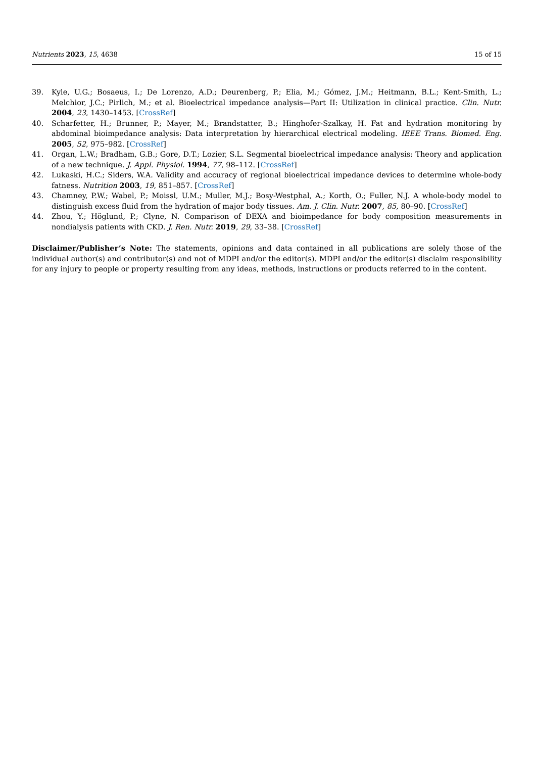Nutrients 2023, 15, 4638 15 of 15
39. Kyle, U.G.; Bosaeus, I.; De Lorenzo, A.D.; Deurenberg, P.; Elia, M.; Gómez, J.M.; Heitmann, B.L.; Kent-Smith, L.; Melchior, J.C.; Pirlich, M.; et al. Bioelectrical impedance analysis—Part II: Utilization in clinical practice. Clin. Nutr. 2004, 23, 1430–1453. [CrossRef]
40. Scharfetter, H.; Brunner, P.; Mayer, M.; Brandstatter, B.; Hinghofer-Szalkay, H. Fat and hydration monitoring by abdominal bioimpedance analysis: Data interpretation by hierarchical electrical modeling. IEEE Trans. Biomed. Eng. 2005, 52, 975–982. [CrossRef]
41. Organ, L.W.; Bradham, G.B.; Gore, D.T.; Lozier, S.L. Segmental bioelectrical impedance analysis: Theory and application of a new technique. J. Appl. Physiol. 1994, 77, 98–112. [CrossRef]
42. Lukaski, H.C.; Siders, W.A. Validity and accuracy of regional bioelectrical impedance devices to determine whole-body fatness. Nutrition 2003, 19, 851–857. [CrossRef]
43. Chamney, P.W.; Wabel, P.; Moissl, U.M.; Muller, M.J.; Bosy-Westphal, A.; Korth, O.; Fuller, N.J. A whole-body model to distinguish excess fluid from the hydration of major body tissues. Am. J. Clin. Nutr. 2007, 85, 80–90. [CrossRef]
44. Zhou, Y.; Höglund, P.; Clyne, N. Comparison of DEXA and bioimpedance for body composition measurements in nondialysis patients with CKD. J. Ren. Nutr. 2019, 29, 33–38. [CrossRef]
Disclaimer/Publisher’s Note: The statements, opinions and data contained in all publications are solely those of the individual author(s) and contributor(s) and not of MDPI and/or the editor(s). MDPI and/or the editor(s) disclaim responsibility for any injury to people or property resulting from any ideas, methods, instructions or products referred to in the content.